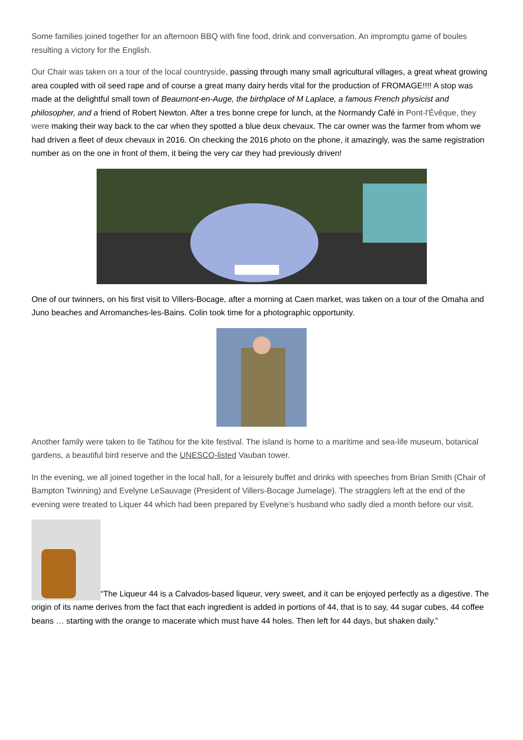Some families joined together for an afternoon BBQ with fine food, drink and conversation. An impromptu game of boules resulting a victory for the English.
Our Chair was taken on a tour of the local countryside, passing through many small agricultural villages, a great wheat growing area coupled with oil seed rape and of course a great many dairy herds vital for the production of FROMAGE!!!! A stop was made at the delightful small town of Beaumont-en-Auge, the birthplace of M Laplace, a famous French physicist and philosopher, and a friend of Robert Newton. After a tres bonne crepe for lunch, at the Normandy Café in Pont-l'Évêque, they were making their way back to the car when they spotted a blue deux chevaux. The car owner was the farmer from whom we had driven a fleet of deux chevaux in 2016. On checking the 2016 photo on the phone, it amazingly, was the same registration number as on the one in front of them, it being the very car they had previously driven!
One of our twinners, on his first visit to Villers-Bocage, after a morning at Caen market, was taken on a tour of the Omaha and Juno beaches and Arromanches-les-Bains. Colin took time for a photographic opportunity.
Another family were taken to Ile Tatihou for the kite festival. The island is home to a maritime and sea-life museum, botanical gardens, a beautiful bird reserve and the UNESCO-listed Vauban tower.
In the evening, we all joined together in the local hall, for a leisurely buffet and drinks with speeches from Brian Smith (Chair of Bampton Twinning) and Evelyne LeSauvage (President of Villers-Bocage Jumelage). The stragglers left at the end of the evening were treated to Liquer 44 which had been prepared by Evelyne’s husband who sadly died a month before our visit.
“The Liqueur 44 is a Calvados-based liqueur, very sweet, and it can be enjoyed perfectly as a digestive. The origin of its name derives from the fact that each ingredient is added in portions of 44, that is to say, 44 sugar cubes, 44 coffee beans … starting with the orange to macerate which must have 44 holes. Then left for 44 days, but shaken daily.”